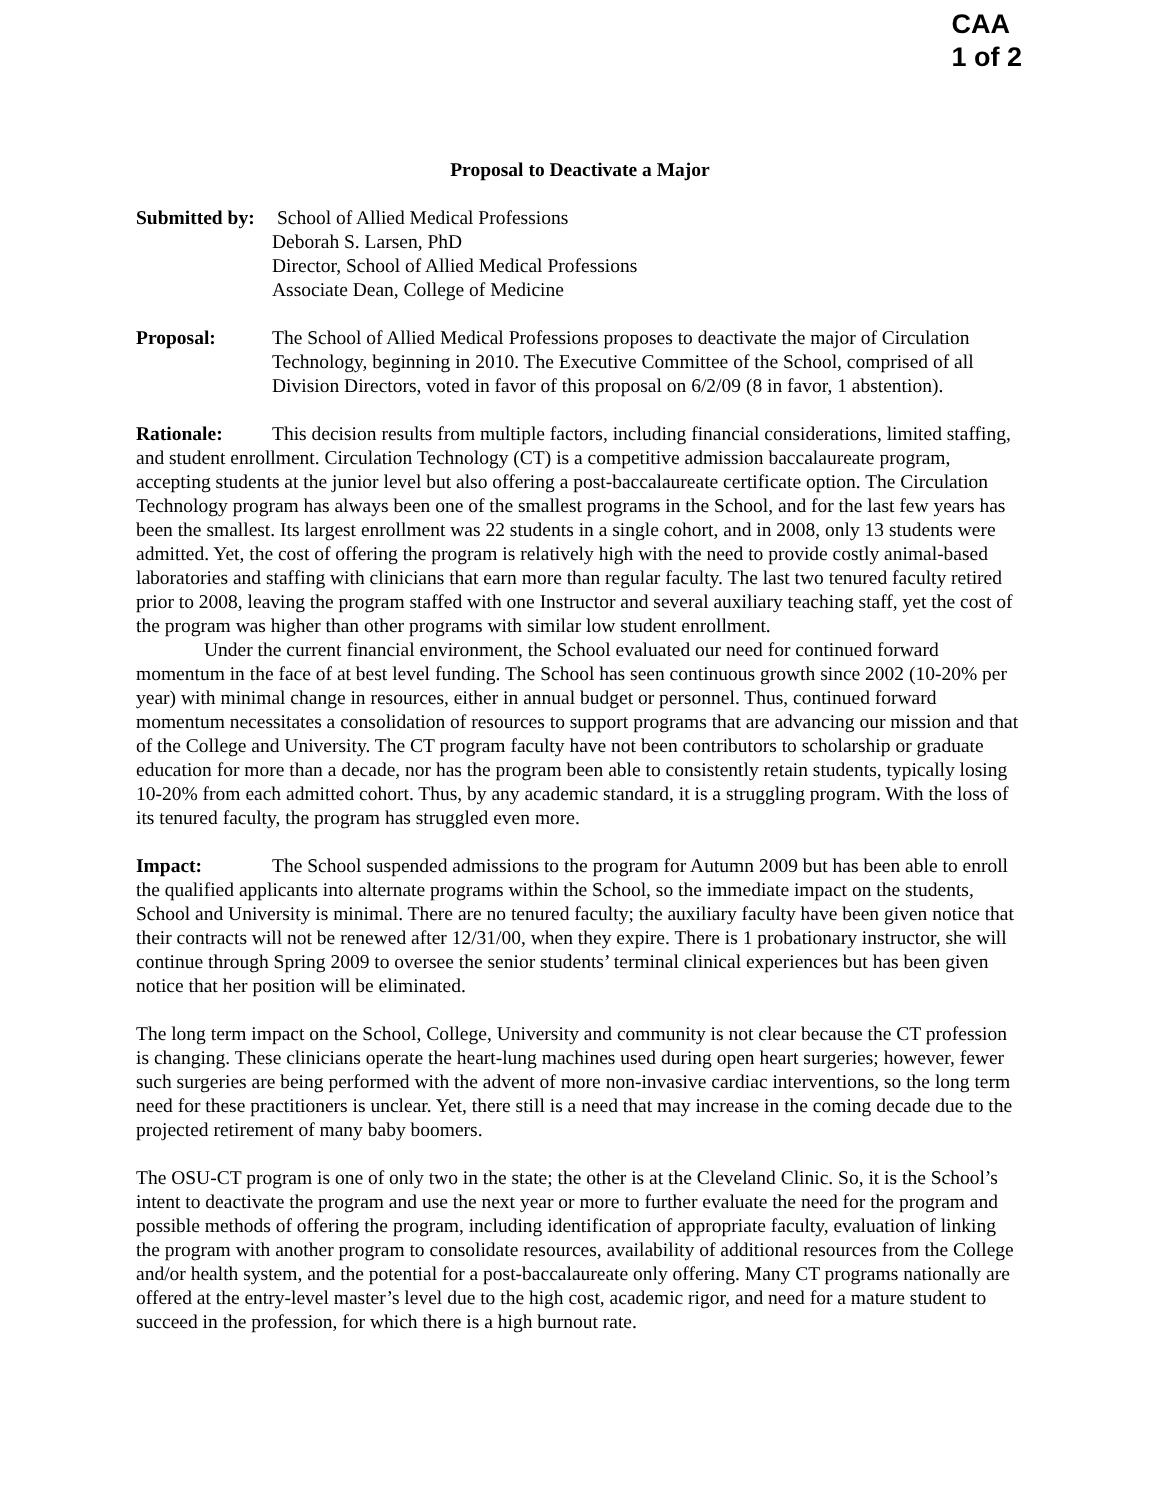CAA
1 of 2
Proposal to Deactivate a Major
Submitted by:
School of Allied Medical Professions
Deborah S. Larsen, PhD
Director, School of Allied Medical Professions
Associate Dean, College of Medicine
Proposal: The School of Allied Medical Professions proposes to deactivate the major of Circulation Technology, beginning in 2010. The Executive Committee of the School, comprised of all Division Directors, voted in favor of this proposal on 6/2/09 (8 in favor, 1 abstention).
Rationale: This decision results from multiple factors, including financial considerations, limited staffing, and student enrollment. Circulation Technology (CT) is a competitive admission baccalaureate program, accepting students at the junior level but also offering a post-baccalaureate certificate option. The Circulation Technology program has always been one of the smallest programs in the School, and for the last few years has been the smallest. Its largest enrollment was 22 students in a single cohort, and in 2008, only 13 students were admitted. Yet, the cost of offering the program is relatively high with the need to provide costly animal-based laboratories and staffing with clinicians that earn more than regular faculty. The last two tenured faculty retired prior to 2008, leaving the program staffed with one Instructor and several auxiliary teaching staff, yet the cost of the program was higher than other programs with similar low student enrollment.
Under the current financial environment, the School evaluated our need for continued forward momentum in the face of at best level funding. The School has seen continuous growth since 2002 (10-20% per year) with minimal change in resources, either in annual budget or personnel. Thus, continued forward momentum necessitates a consolidation of resources to support programs that are advancing our mission and that of the College and University. The CT program faculty have not been contributors to scholarship or graduate education for more than a decade, nor has the program been able to consistently retain students, typically losing 10-20% from each admitted cohort. Thus, by any academic standard, it is a struggling program. With the loss of its tenured faculty, the program has struggled even more.
Impact: The School suspended admissions to the program for Autumn 2009 but has been able to enroll the qualified applicants into alternate programs within the School, so the immediate impact on the students, School and University is minimal. There are no tenured faculty; the auxiliary faculty have been given notice that their contracts will not be renewed after 12/31/00, when they expire. There is 1 probationary instructor, she will continue through Spring 2009 to oversee the senior students’ terminal clinical experiences but has been given notice that her position will be eliminated.
The long term impact on the School, College, University and community is not clear because the CT profession is changing. These clinicians operate the heart-lung machines used during open heart surgeries; however, fewer such surgeries are being performed with the advent of more non-invasive cardiac interventions, so the long term need for these practitioners is unclear. Yet, there still is a need that may increase in the coming decade due to the projected retirement of many baby boomers.
The OSU-CT program is one of only two in the state; the other is at the Cleveland Clinic. So, it is the School’s intent to deactivate the program and use the next year or more to further evaluate the need for the program and possible methods of offering the program, including identification of appropriate faculty, evaluation of linking the program with another program to consolidate resources, availability of additional resources from the College and/or health system, and the potential for a post-baccalaureate only offering. Many CT programs nationally are offered at the entry-level master’s level due to the high cost, academic rigor, and need for a mature student to succeed in the profession, for which there is a high burnout rate.